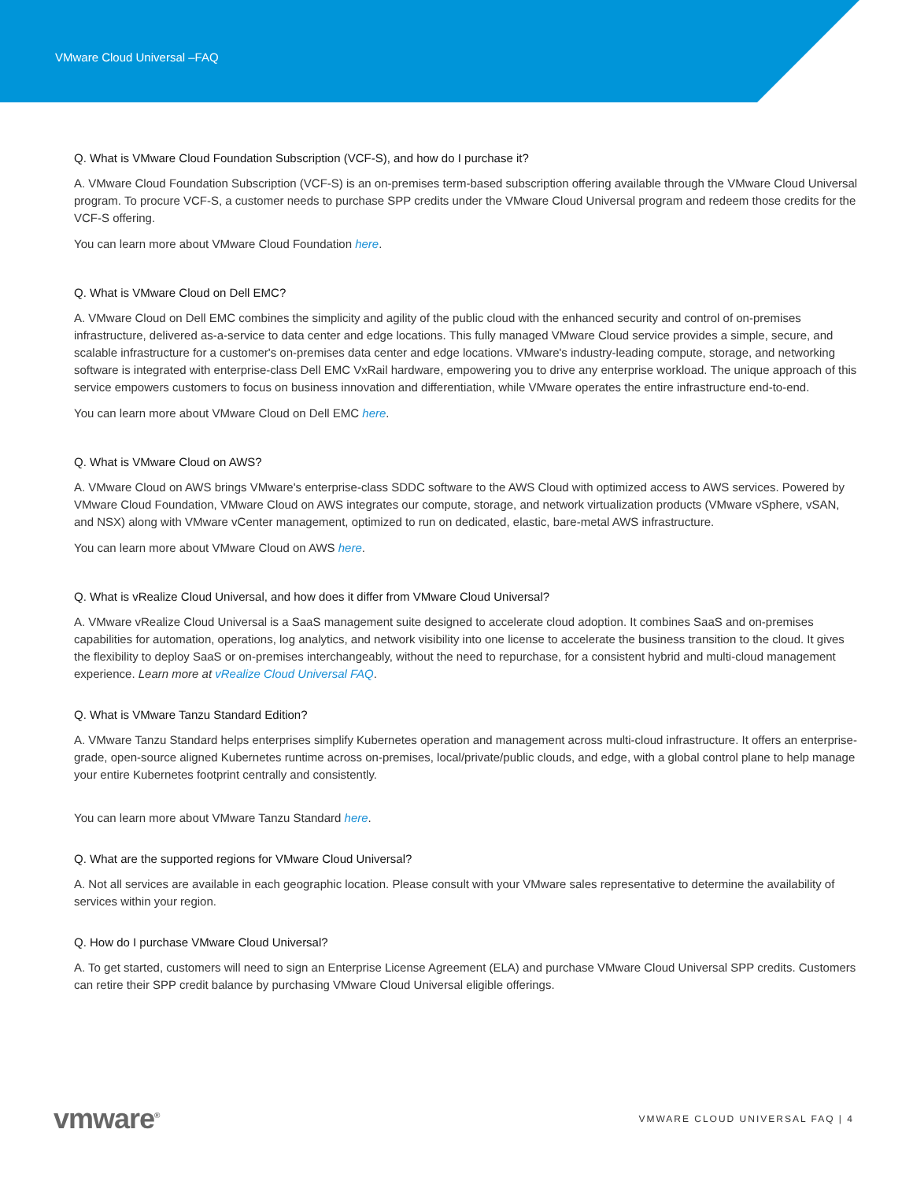VMware Cloud Universal –FAQ
Q. What is VMware Cloud Foundation Subscription (VCF-S), and how do I purchase it?
A. VMware Cloud Foundation Subscription (VCF-S) is an on-premises term-based subscription offering available through the VMware Cloud Universal program. To procure VCF-S, a customer needs to purchase SPP credits under the VMware Cloud Universal program and redeem those credits for the VCF-S offering.
You can learn more about VMware Cloud Foundation here.
Q. What is VMware Cloud on Dell EMC?
A. VMware Cloud on Dell EMC combines the simplicity and agility of the public cloud with the enhanced security and control of on-premises infrastructure, delivered as-a-service to data center and edge locations. This fully managed VMware Cloud service provides a simple, secure, and scalable infrastructure for a customer's on-premises data center and edge locations. VMware's industry-leading compute, storage, and networking software is integrated with enterprise-class Dell EMC VxRail hardware, empowering you to drive any enterprise workload. The unique approach of this service empowers customers to focus on business innovation and differentiation, while VMware operates the entire infrastructure end-to-end.
You can learn more about VMware Cloud on Dell EMC here.
Q. What is VMware Cloud on AWS?
A. VMware Cloud on AWS brings VMware's enterprise-class SDDC software to the AWS Cloud with optimized access to AWS services. Powered by VMware Cloud Foundation, VMware Cloud on AWS integrates our compute, storage, and network virtualization products (VMware vSphere, vSAN, and NSX) along with VMware vCenter management, optimized to run on dedicated, elastic, bare-metal AWS infrastructure.
You can learn more about VMware Cloud on AWS here.
Q. What is vRealize Cloud Universal, and how does it differ from VMware Cloud Universal?
A. VMware vRealize Cloud Universal is a SaaS management suite designed to accelerate cloud adoption. It combines SaaS and on-premises capabilities for automation, operations, log analytics, and network visibility into one license to accelerate the business transition to the cloud. It gives the flexibility to deploy SaaS or on-premises interchangeably, without the need to repurchase, for a consistent hybrid and multi-cloud management experience. Learn more at vRealize Cloud Universal FAQ.
Q. What is VMware Tanzu Standard Edition?
A. VMware Tanzu Standard helps enterprises simplify Kubernetes operation and management across multi-cloud infrastructure. It offers an enterprise-grade, open-source aligned Kubernetes runtime across on-premises, local/private/public clouds, and edge, with a global control plane to help manage your entire Kubernetes footprint centrally and consistently.
You can learn more about VMware Tanzu Standard here.
Q. What are the supported regions for VMware Cloud Universal?
A. Not all services are available in each geographic location. Please consult with your VMware sales representative to determine the availability of services within your region.
Q. How do I purchase VMware Cloud Universal?
A. To get started, customers will need to sign an Enterprise License Agreement (ELA) and purchase VMware Cloud Universal SPP credits. Customers can retire their SPP credit balance by purchasing VMware Cloud Universal eligible offerings.
vmware<sup>®</sup> VMWARE CLOUD UNIVERSAL FAQ | 4